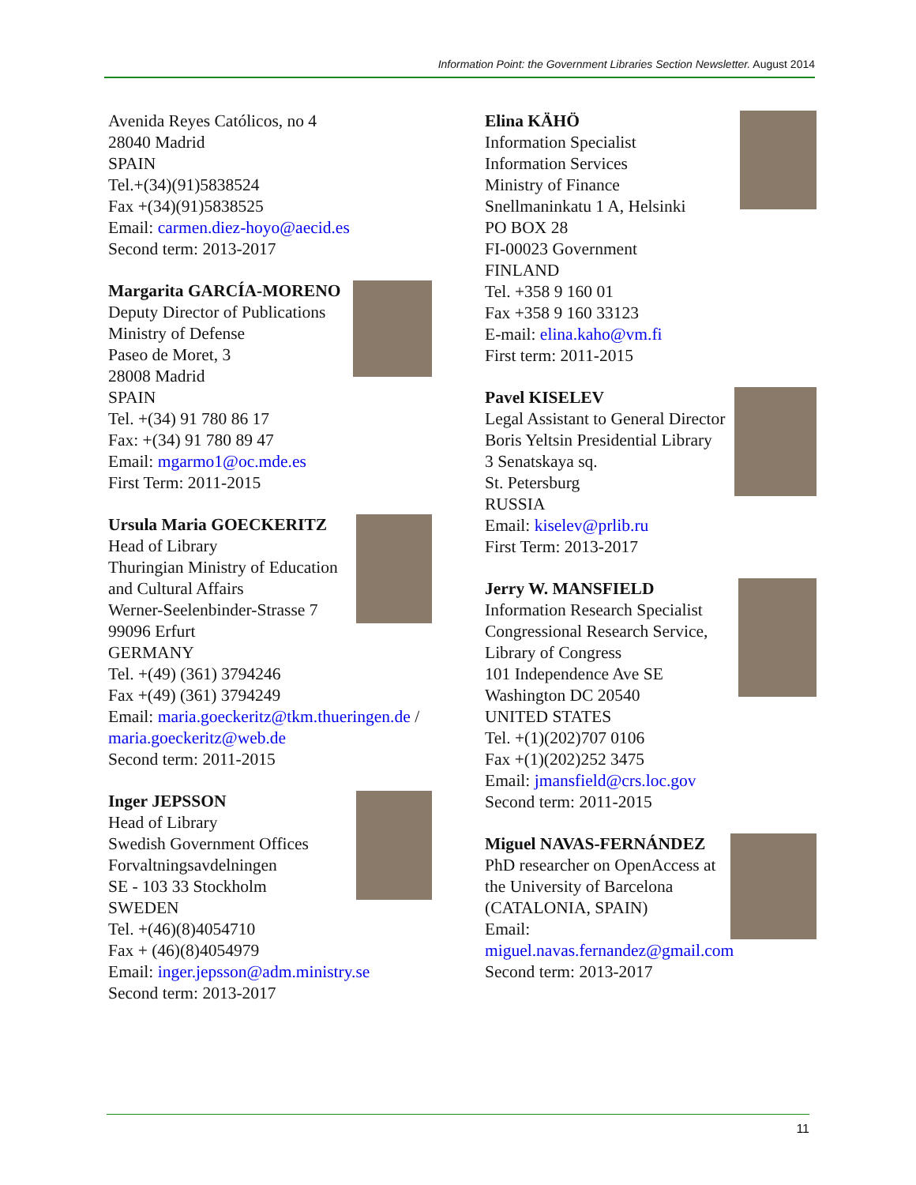Information Point: the Government Libraries Section Newsletter. August 2014
Avenida Reyes Católicos, no 4
28040 Madrid
SPAIN
Tel.+(34)(91)5838524
Fax +(34)(91)5838525
Email: carmen.diez-hoyo@aecid.es
Second term: 2013-2017
Margarita GARCÍA-MORENO
Deputy Director of Publications
Ministry of Defense
Paseo de Moret, 3
28008 Madrid
SPAIN
Tel. +(34) 91 780 86 17
Fax: +(34) 91 780 89 47
Email: mgarmo1@oc.mde.es
First Term: 2011-2015
Ursula Maria GOECKERITZ
Head of Library
Thuringian Ministry of Education and Cultural Affairs
Werner-Seelenbinder-Strasse 7
99096 Erfurt
GERMANY
Tel. +(49) (361) 3794246
Fax +(49) (361) 3794249
Email: maria.goeckeritz@tkm.thueringen.de / maria.goeckeritz@web.de
Second term: 2011-2015
Inger JEPSSON
Head of Library
Swedish Government Offices
Forvaltningsavdelningen
SE - 103 33 Stockholm
SWEDEN
Tel. +(46)(8)4054710
Fax + (46)(8)4054979
Email: inger.jepsson@adm.ministry.se
Second term: 2013-2017
Elina KÄHÖ
Information Specialist
Information Services
Ministry of Finance
Snellmaninkatu 1 A, Helsinki
PO BOX 28
FI-00023 Government
FINLAND
Tel. +358 9 160 01
Fax +358 9 160 33123
E-mail: elina.kaho@vm.fi
First term: 2011-2015
Pavel KISELEV
Legal Assistant to General Director
Boris Yeltsin Presidential Library
3 Senatskaya sq.
St. Petersburg
RUSSIA
Email: kiselev@prlib.ru
First Term: 2013-2017
Jerry W. MANSFIELD
Information Research Specialist
Congressional Research Service, Library of Congress
101 Independence Ave SE
Washington DC 20540
UNITED STATES
Tel. +(1)(202)707 0106
Fax +(1)(202)252 3475
Email: jmansfield@crs.loc.gov
Second term: 2011-2015
Miguel NAVAS-FERNÁNDEZ
PhD researcher on OpenAccess at the University of Barcelona (CATALONIA, SPAIN)
Email:
miguel.navas.fernandez@gmail.com
Second term: 2013-2017
11